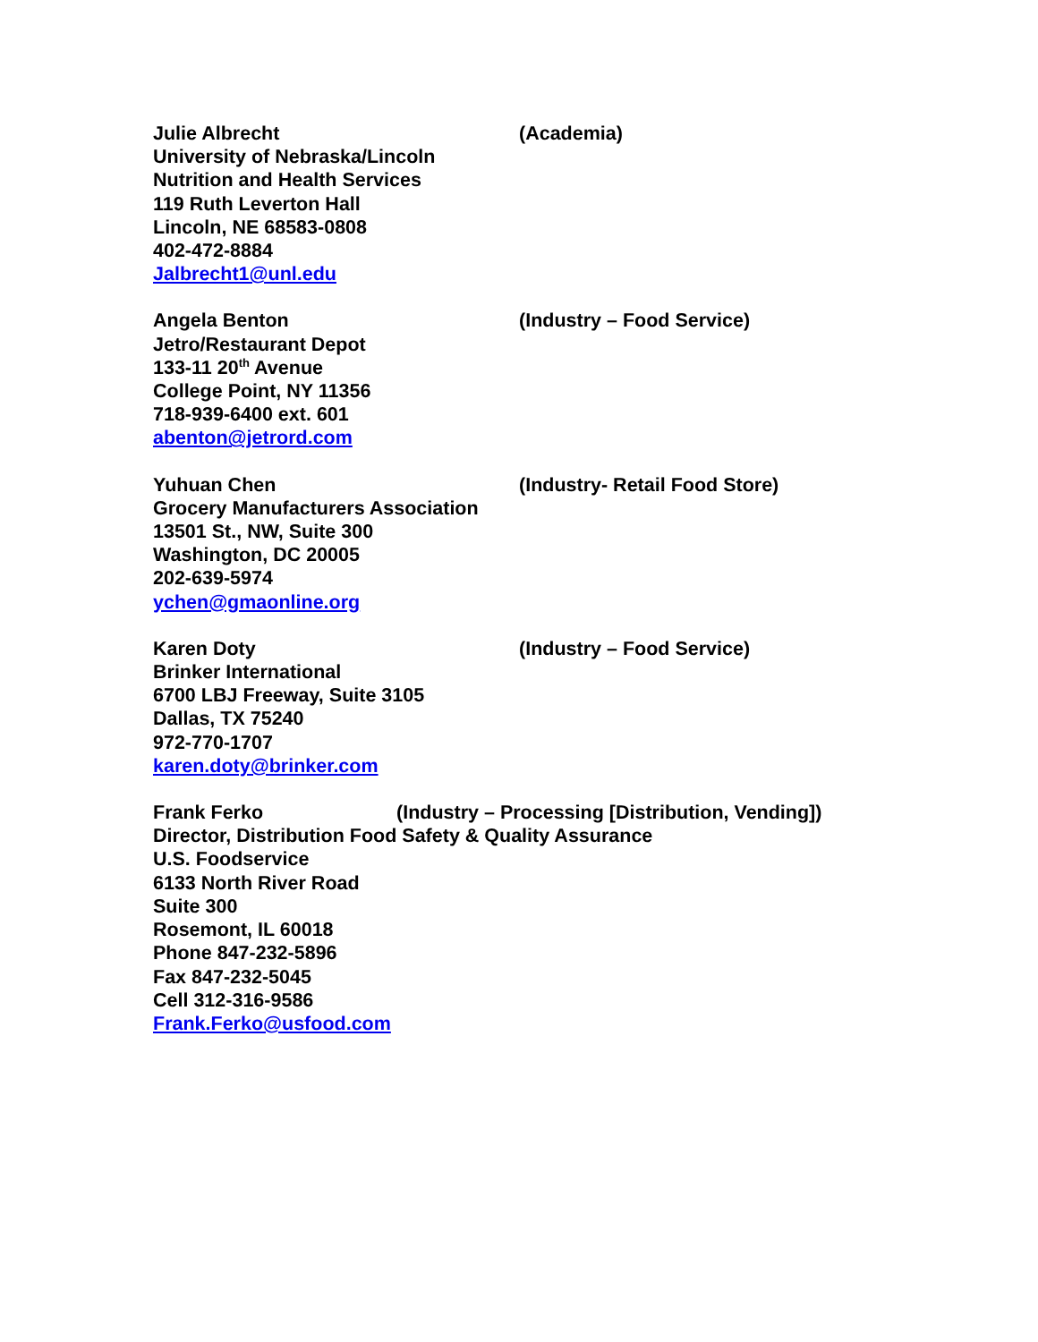Julie Albrecht (Academia)
University of Nebraska/Lincoln
Nutrition and Health Services
119 Ruth Leverton Hall
Lincoln, NE 68583-0808
402-472-8884
Jalbrecht1@unl.edu
Angela Benton (Industry – Food Service)
Jetro/Restaurant Depot
133-11 20<sup>th</sup> Avenue
College Point, NY 11356
718-939-6400 ext. 601
abenton@jetrord.com
Yuhuan Chen (Industry- Retail Food Store)
Grocery Manufacturers Association
13501 St., NW, Suite 300
Washington, DC 20005
202-639-5974
ychen@gmaonline.org
Karen Doty (Industry – Food Service)
Brinker International
6700 LBJ Freeway, Suite 3105
Dallas, TX 75240
972-770-1707
karen.doty@brinker.com
Frank Ferko (Industry – Processing [Distribution, Vending])
Director, Distribution Food Safety & Quality Assurance
U.S. Foodservice
6133 North River Road
Suite 300
Rosemont, IL 60018
Phone 847-232-5896
Fax 847-232-5045
Cell 312-316-9586
Frank.Ferko@usfood.com